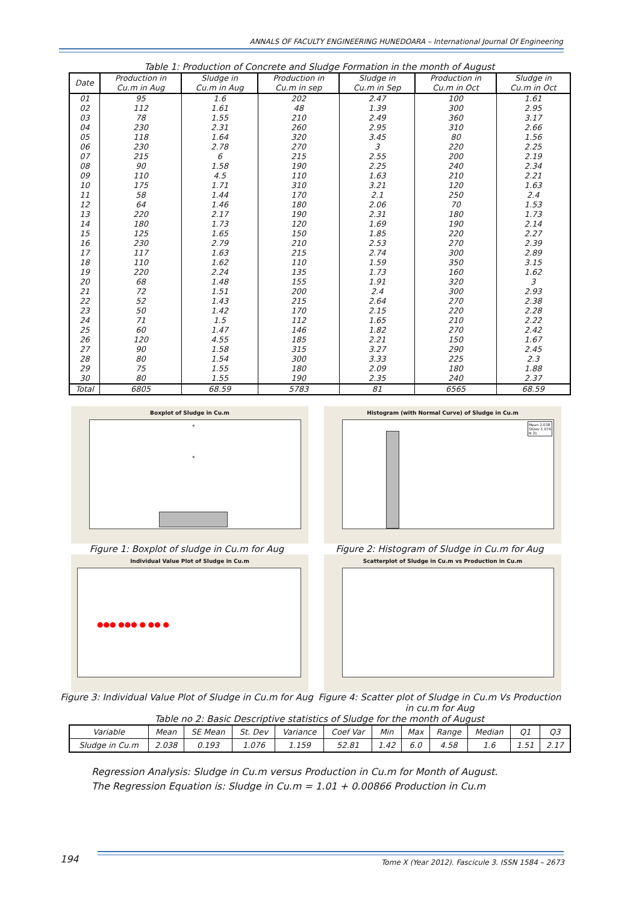ANNALS OF FACULTY ENGINEERING HUNEDOARA – International Journal Of Engineering
Table 1: Production of Concrete and Sludge Formation in the month of August
| Date | Production in Cu.m in Aug | Sludge in Cu.m in Aug | Production in Cu.m in sep | Sludge in Cu.m in Sep | Production in Cu.m in Oct | Sludge in Cu.m in Oct |
| --- | --- | --- | --- | --- | --- | --- |
| 01 | 95 | 1.6 | 202 | 2.47 | 100 | 1.61 |
| 02 | 112 | 1.61 | 48 | 1.39 | 300 | 2.95 |
| 03 | 78 | 1.55 | 210 | 2.49 | 360 | 3.17 |
| 04 | 230 | 2.31 | 260 | 2.95 | 310 | 2.66 |
| 05 | 118 | 1.64 | 320 | 3.45 | 80 | 1.56 |
| 06 | 230 | 2.78 | 270 | 3 | 220 | 2.25 |
| 07 | 215 | 6 | 215 | 2.55 | 200 | 2.19 |
| 08 | 90 | 1.58 | 190 | 2.25 | 240 | 2.34 |
| 09 | 110 | 4.5 | 110 | 1.63 | 210 | 2.21 |
| 10 | 175 | 1.71 | 310 | 3.21 | 120 | 1.63 |
| 11 | 58 | 1.44 | 170 | 2.1 | 250 | 2.4 |
| 12 | 64 | 1.46 | 180 | 2.06 | 70 | 1.53 |
| 13 | 220 | 2.17 | 190 | 2.31 | 180 | 1.73 |
| 14 | 180 | 1.73 | 120 | 1.69 | 190 | 2.14 |
| 15 | 125 | 1.65 | 150 | 1.85 | 220 | 2.27 |
| 16 | 230 | 2.79 | 210 | 2.53 | 270 | 2.39 |
| 17 | 117 | 1.63 | 215 | 2.74 | 300 | 2.89 |
| 18 | 110 | 1.62 | 110 | 1.59 | 350 | 3.15 |
| 19 | 220 | 2.24 | 135 | 1.73 | 160 | 1.62 |
| 20 | 68 | 1.48 | 155 | 1.91 | 320 | 3 |
| 21 | 72 | 1.51 | 200 | 2.4 | 300 | 2.93 |
| 22 | 52 | 1.43 | 215 | 2.64 | 270 | 2.38 |
| 23 | 50 | 1.42 | 170 | 2.15 | 220 | 2.28 |
| 24 | 71 | 1.5 | 112 | 1.65 | 210 | 2.22 |
| 25 | 60 | 1.47 | 146 | 1.82 | 270 | 2.42 |
| 26 | 120 | 4.55 | 185 | 2.21 | 150 | 1.67 |
| 27 | 90 | 1.58 | 315 | 3.27 | 290 | 2.45 |
| 28 | 80 | 1.54 | 300 | 3.33 | 225 | 2.3 |
| 29 | 75 | 1.55 | 180 | 2.09 | 180 | 1.88 |
| 30 | 80 | 1.55 | 190 | 2.35 | 240 | 2.37 |
| Total | 6805 | 68.59 | 5783 | 81 | 6565 | 68.59 |
Boxplot of Sludge in Cu.m
*
*
Figure 1: Boxplot of sludge in Cu.m for Aug
Histogram (with Normal Curve) of Sludge in Cu.m
Mean 2.038
StDev 1.076
N 31
Figure 2: Histogram of Sludge in Cu.m for Aug
Individual Value Plot of Sludge in Cu.m
●●● ●●● ● ●● ●
Figure 3: Individual Value Plot of Sludge in Cu.m for Aug
Scatterplot of Sludge in Cu.m vs Production in Cu.m
Figure 4: Scatter plot of Sludge in Cu.m Vs Production in cu.m for Aug
Table no 2: Basic Descriptive statistics of Sludge for the month of August
| Variable | Mean | SE Mean | St. Dev | Variance | Coef Var | Min | Max | Range | Median | Q1 | Q3 |
| --- | --- | --- | --- | --- | --- | --- | --- | --- | --- | --- | --- |
| Sludge in Cu.m | 2.038 | 0.193 | 1.076 | 1.159 | 52.81 | 1.42 | 6.0 | 4.58 | 1.6 | 1.51 | 2.17 |
Regression Analysis: Sludge in Cu.m versus Production in Cu.m for Month of August.
The Regression Equation is: Sludge in Cu.m = 1.01 + 0.00866 Production in Cu.m
194
Tome X (Year 2012). Fascicule 3. ISSN 1584 – 2673